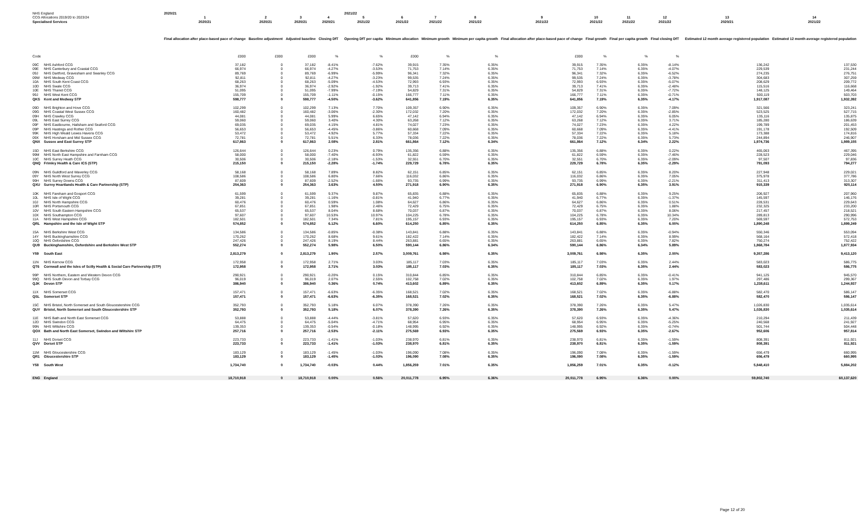| NHS England | | 2020/21 | | | | | 2021/22 | | | | | | | | | | | |
| --- | --- | --- | --- | --- | --- | --- | --- | --- | --- | --- | --- | --- | --- | --- | --- | --- | --- | --- |
| CCG Allocations 2019/20 to 2023/24 | | 1 | 2 | 3 | 4 | | 5 | 6 | 7 | 8 | 9 | 10 | 11 | 12 | | 13 | 14 | |
| Specialised Services | | 2020/21 | 2020/21 | 2020/21 | 2020/21 | | 2021/22 | 2021/22 | 2021/22 | 2021/22 | 2021/22 | 2021/22 | 2021/22 | 2021/22 | | 2020/21 | 2021/22 | |
| | | Final allocation after place-based pace of change | Baseline adjustment | Adjusted baseline | Closing DfT | | Opening DfT per capita | Minimum allocation | Minimum growth | Minimum per capita growth | Final allocation after place-based pace of change | Final growth | Final per capita growth | Final closing DfT | | Estimated 12 month average registered population | Estimated 12 month average registered population | |
| Code | | £000 | £000 | £000 | % | | % | £000 | % | % | £000 | % | % | % | | | | |
| 09C | NHS Ashford CCG | 37,182 | 0 | 37,182 | -8.41% | | -7.62% | 39,915 | 7.35% | 6.35% | 39,915 | 7.35% | 6.35% | -8.14% | | 136,242 | 137,530 | |
| 09E | NHS Canterbury and Coastal CCG | 66,974 | 0 | 66,974 | -4.27% | | -3.53% | 71,753 | 7.14% | 6.35% | 71,753 | 7.14% | 6.35% | -4.07% | | 229,539 | 231,244 | |
| 09J | NHS Dartford, Gravesham and Swanley CCG | 89,769 | 0 | 89,769 | -6.99% | | -5.99% | 96,341 | 7.32% | 6.35% | 96,341 | 7.32% | 6.35% | -6.52% | | 274,235 | 276,751 | |
| 09W | NHS Medway CCG | 92,811 | 0 | 92,811 | -4.27% | | -3.23% | 99,535 | 7.24% | 6.35% | 99,535 | 7.24% | 6.35% | -3.78% | | 304,683 | 307,259 | |
| 10A | NHS South Kent Coast CCG | 68,263 | 0 | 68,263 | -5.09% | | -4.53% | 72,993 | 6.93% | 6.35% | 72,993 | 6.93% | 6.35% | -5.07% | | 208,629 | 209,772 | |
| 10D | NHS Swale CCG | 36,974 | 0 | 36,974 | -2.92% | | -1.92% | 39,713 | 7.41% | 6.35% | 39,713 | 7.41% | 6.35% | -2.48% | | 115,516 | 116,668 | |
| 10E | NHS Thanet CCG | 51,095 | 0 | 51,095 | -7.99% | | -7.19% | 54,829 | 7.31% | 6.35% | 54,829 | 7.31% | 6.35% | -7.72% | | 148,125 | 149,464 | |
| 99J | NHS West Kent CCG | 155,709 | 0 | 155,709 | -1.11% | | -0.15% | 166,777 | 7.11% | 6.35% | 166,777 | 7.11% | 6.35% | -0.71% | | 500,119 | 503,703 | |
| QKS | Kent and Medway STP | 598,777 | 0 | 598,777 | -4.50% | | -3.62% | 641,856 | 7.19% | 6.35% | 641,856 | 7.19% | 6.35% | -4.17% | | 1,917,087 | 1,932,392 | |
| 09D | NHS Brighton and Hove CCG | 102,299 | 0 | 102,299 | 7.13% | | 7.70% | 109,357 | 6.90% | 6.35% | 109,357 | 6.90% | 6.35% | 7.09% | | 321,566 | 323,241 | |
| 09G | NHS Coastal West Sussex CCG | 160,482 | 0 | 160,482 | -3.06% | | -2.30% | 172,032 | 7.20% | 6.35% | 172,032 | 7.20% | 6.35% | -2.85% | | 523,525 | 527,715 | |
| 09H | NHS Crawley CCG | 44,081 | 0 | 44,081 | 5.99% | | 6.65% | 47,142 | 6.94% | 6.35% | 47,142 | 6.94% | 6.35% | 6.05% | | 135,116 | 135,875 | |
| 09L | NHS East Surrey CCG | 59,060 | 0 | 59,060 | 3.40% | | 4.30% | 63,268 | 7.12% | 6.35% | 63,268 | 7.12% | 6.35% | 3.71% | | 185,280 | 186,639 | |
| 09F | NHS Eastbourne, Hailsham and Seaford CCG | 69,035 | 0 | 69,035 | 4.15% | | 4.81% | 74,027 | 7.23% | 6.35% | 74,027 | 7.23% | 6.35% | 4.22% | | 199,789 | 201,453 | |
| 09P | NHS Hastings and Rother CCG | 56,653 | 0 | 56,653 | -4.45% | | -3.86% | 60,668 | 7.09% | 6.35% | 60,668 | 7.09% | 6.35% | -4.41% | | 191,178 | 192,509 | |
| 99K | NHS High Weald Lewes Havens CCG | 53,472 | 0 | 53,472 | 4.92% | | 5.77% | 57,334 | 7.22% | 6.35% | 57,334 | 7.22% | 6.35% | 5.18% | | 173,388 | 174,816 | |
| 09X | NHS Horsham and Mid Sussex CCG | 72,781 | 0 | 72,781 | 5.51% | | 6.33% | 78,036 | 7.22% | 6.35% | 78,036 | 7.22% | 6.35% | 5.73% | | 244,894 | 246,907 | |
| QNX | Sussex and East Surrey STP | 617,863 | 0 | 617,863 | 2.08% | | 2.81% | 661,864 | 7.12% | 6.34% | 661,864 | 7.12% | 6.34% | 2.22% | | 1,974,736 | 1,989,155 | |
| 15D | NHS East Berkshire CCG | 126,644 | 0 | 126,644 | 0.23% | | 0.79% | 135,356 | 6.88% | 6.35% | 135,356 | 6.88% | 6.35% | 0.22% | | 465,063 | 467,395 | |
| 99M | NHS North East Hampshire and Farnham CCG | 58,000 | 0 | 58,000 | -7.40% | | -6.93% | 61,822 | 6.59% | 6.35% | 61,822 | 6.59% | 6.35% | -7.46% | | 228,523 | 229,046 | |
| 10C | NHS Surrey Heath CCG | 30,506 | 0 | 30,506 | -2.18% | | -1.53% | 32,551 | 6.70% | 6.35% | 32,551 | 6.70% | 6.35% | -2.09% | | 97,507 | 97,836 | |
| QNQ | Frimley Health & Care ICS (STP) | 215,150 | 0 | 215,150 | -2.28% | | -1.74% | 229,729 | 6.78% | 6.35% | 229,729 | 6.78% | 6.35% | -2.29% | | 791,093 | 794,277 | |
| 09N | NHS Guildford and Waverley CCG | 58,168 | 0 | 58,168 | 7.89% | | 8.82% | 62,151 | 6.85% | 6.35% | 62,151 | 6.85% | 6.35% | 8.20% | | 227,948 | 229,021 | |
| 09Y | NHS North West Surrey CCG | 108,586 | 0 | 108,586 | 6.80% | | 7.66% | 116,032 | 6.86% | 6.35% | 116,032 | 6.86% | 6.35% | 7.05% | | 375,978 | 377,786 | |
| 99H | NHS Surrey Downs CCG | 87,609 | 0 | 87,609 | -2.52% | | -1.66% | 93,735 | 6.99% | 6.35% | 93,735 | 6.99% | 6.35% | -2.21% | | 311,413 | 313,307 | |
| QXU | Surrey Heartlands Health & Care Partnership (STP) | 254,363 | 0 | 254,363 | 3.63% | | 4.50% | 271,918 | 6.90% | 6.35% | 271,918 | 6.90% | 6.35% | 3.91% | | 915,339 | 920,114 | |
| 10K | NHS Fareham and Gosport CCG | 61,599 | 0 | 61,599 | 9.37% | | 9.87% | 65,835 | 6.88% | 6.35% | 65,835 | 6.88% | 6.35% | 9.25% | | 206,927 | 207,960 | |
| 10L | NHS Isle of Wight CCG | 39,281 | 0 | 39,281 | -1.16% | | -0.81% | 41,940 | 6.77% | 6.35% | 41,940 | 6.77% | 6.35% | -1.37% | | 145,597 | 146,176 | |
| 10J | NHS North Hampshire CCG | 60,476 | 0 | 60,476 | 0.59% | | 1.08% | 64,627 | 6.86% | 6.35% | 64,627 | 6.86% | 6.35% | 0.51% | | 228,531 | 229,643 | |
| 10R | NHS Portsmouth CCG | 67,851 | 0 | 67,851 | 1.98% | | 2.46% | 72,429 | 6.75% | 6.35% | 72,429 | 6.75% | 6.35% | 1.88% | | 232,325 | 233,200 | |
| 10V | NHS South Eastern Hampshire CCG | 65,537 | 0 | 65,537 | 8.04% | | 8.68% | 70,037 | 6.87% | 6.35% | 70,037 | 6.87% | 6.35% | 8.06% | | 217,457 | 218,521 | |
| 10X | NHS Southampton CCG | 97,607 | 0 | 97,607 | 10.53% | | 10.97% | 104,225 | 6.78% | 6.35% | 104,225 | 6.78% | 6.35% | 10.34% | | 289,813 | 290,996 | |
| 11A | NHS West Hampshire CCG | 182,501 | 0 | 182,501 | 7.34% | | 7.81% | 195,157 | 6.93% | 6.35% | 195,157 | 6.93% | 6.35% | 7.20% | | 569,597 | 572,753 | |
| QRL | Hampshire and the Isle of Wight STP | 574,852 | 0 | 574,852 | 6.12% | | 6.60% | 614,250 | 6.85% | 6.35% | 614,250 | 6.85% | 6.35% | 6.00% | | 1,890,248 | 1,899,249 | |
| 15A | NHS Berkshire West CCG | 134,586 | 0 | 134,586 | -0.85% | | -0.38% | 143,841 | 6.88% | 6.35% | 143,841 | 6.88% | 6.35% | -0.94% | | 550,346 | 553,094 | |
| 14Y | NHS Buckinghamshire CCG | 170,262 | 0 | 170,262 | 8.68% | | 9.61% | 182,422 | 7.14% | 6.35% | 182,422 | 7.14% | 6.35% | 8.99% | | 568,164 | 572,418 | |
| 10Q | NHS Oxfordshire CCG | 247,426 | 0 | 247,426 | 8.19% | | 8.44% | 263,881 | 6.65% | 6.35% | 263,881 | 6.65% | 6.35% | 7.82% | | 750,274 | 752,422 | |
| QU9 | Buckinghamshire, Oxfordshire and Berkshire West STP | 552,274 | 0 | 552,274 | 5.98% | | 6.50% | 590,144 | 6.86% | 6.34% | 590,144 | 6.86% | 6.34% | 5.89% | | 1,868,784 | 1,877,934 | |
| Y59 | South East | 2,813,279 | 0 | 2,813,279 | 1.90% | | 2.57% | 3,009,761 | 6.98% | 6.35% | 3,009,761 | 6.98% | 6.35% | 2.00% | | 9,357,286 | 9,413,120 | |
| 11N | NHS Kernow CCG | 172,958 | 0 | 172,958 | 2.71% | | 3.03% | 185,117 | 7.03% | 6.35% | 185,117 | 7.03% | 6.35% | 2.44% | | 583,023 | 586,775 | |
| QT6 | Cornwall and the Isles of Scilly Health & Social Care Partnership (STP) | 172,958 | 0 | 172,958 | 2.71% | | 3.03% | 185,117 | 7.03% | 6.35% | 185,117 | 7.03% | 6.35% | 2.44% | | 583,023 | 586,775 | |
| 99P | NHS Northern, Eastern and Western Devon CCG | 290,921 | 0 | 290,921 | -0.20% | | 0.15% | 310,844 | 6.85% | 6.35% | 310,844 | 6.85% | 6.35% | -0.41% | | 941,125 | 945,570 | |
| 99Q | NHS South Devon and Torbay CCG | 96,019 | 0 | 96,019 | 2.07% | | 2.55% | 102,758 | 7.02% | 6.35% | 102,758 | 7.02% | 6.35% | 1.97% | | 297,486 | 299,367 | |
| QJK | Devon STP | 386,940 | 0 | 386,940 | 0.36% | | 0.74% | 413,602 | 6.89% | 6.35% | 413,602 | 6.89% | 6.35% | 0.17% | | 1,238,611 | 1,244,937 | |
| 11X | NHS Somerset CCG | 157,471 | 0 | 157,471 | -6.63% | | -6.35% | 168,521 | 7.02% | 6.35% | 168,521 | 7.02% | 6.35% | -6.88% | | 582,470 | 586,147 | |
| QSL | Somerset STP | 157,471 | 0 | 157,471 | -6.63% | | -6.35% | 168,521 | 7.02% | 6.35% | 168,521 | 7.02% | 6.35% | -6.88% | | 582,470 | 586,147 | |
| 15C | NHS Bristol, North Somerset and South Gloucestershire CCG | 352,793 | 0 | 352,793 | 5.18% | | 6.07% | 378,390 | 7.26% | 6.35% | 378,390 | 7.26% | 6.35% | 5.47% | | 1,026,830 | 1,035,614 | |
| QUY | Bristol, North Somerset and South Gloucestershire STP | 352,793 | 0 | 352,793 | 5.18% | | 6.07% | 378,390 | 7.26% | 6.35% | 378,390 | 7.26% | 6.35% | 5.47% | | 1,026,830 | 1,035,614 | |
| 11E | NHS Bath and North East Somerset CCG | 53,888 | 0 | 53,888 | -4.44% | | -3.81% | 57,620 | 6.93% | 6.35% | 57,620 | 6.93% | 6.35% | -4.36% | | 210,294 | 211,439 | |
| 12D | NHS Swindon CCG | 64,475 | 0 | 64,475 | -5.04% | | -4.71% | 68,954 | 6.95% | 6.35% | 68,954 | 6.95% | 6.35% | -5.25% | | 240,568 | 241,927 | |
| 99N | NHS Wiltshire CCG | 139,353 | 0 | 139,353 | -0.54% | | -0.18% | 148,995 | 6.92% | 6.35% | 148,995 | 6.92% | 6.35% | -0.74% | | 501,744 | 504,448 | |
| QOX | Bath and North East Somerset, Swindon and Wiltshire STP | 257,716 | 0 | 257,716 | -2.53% | | -2.11% | 275,569 | 6.93% | 6.35% | 275,569 | 6.93% | 6.35% | -2.67% | | 952,606 | 957,814 | |
| 11J | NHS Dorset CCG | 223,733 | 0 | 223,733 | -1.41% | | -1.03% | 238,970 | 6.81% | 6.35% | 238,970 | 6.81% | 6.35% | -1.59% | | 808,391 | 811,921 | |
| QVV | Dorset STP | 223,733 | 0 | 223,733 | -1.41% | | -1.03% | 238,970 | 6.81% | 6.35% | 238,970 | 6.81% | 6.35% | -1.59% | | 808,391 | 811,921 | |
| 11M | NHS Gloucestershire CCG | 183,129 | 0 | 183,129 | -1.45% | | -1.03% | 196,090 | 7.08% | 6.35% | 196,090 | 7.08% | 6.35% | -1.59% | | 656,479 | 660,995 | |
| QR1 | Gloucestershire STP | 183,129 | 0 | 183,129 | -1.45% | | -1.03% | 196,090 | 7.08% | 6.35% | 196,090 | 7.08% | 6.35% | -1.59% | | 656,479 | 660,995 | |
| Y58 | South West | 1,734,740 | 0 | 1,734,740 | -0.03% | | 0.44% | 1,856,259 | 7.01% | 6.35% | 1,856,259 | 7.01% | 6.35% | -0.12% | | 5,848,410 | 5,884,202 | |
| ENG | England | 18,710,918 | 0 | 18,710,918 | 0.00% | | 0.56% | 20,011,778 | 6.95% | 6.36% | 20,011,778 | 6.95% | 6.36% | 0.00% | | 59,802,740 | 60,137,620 | |
Page 12 of 20